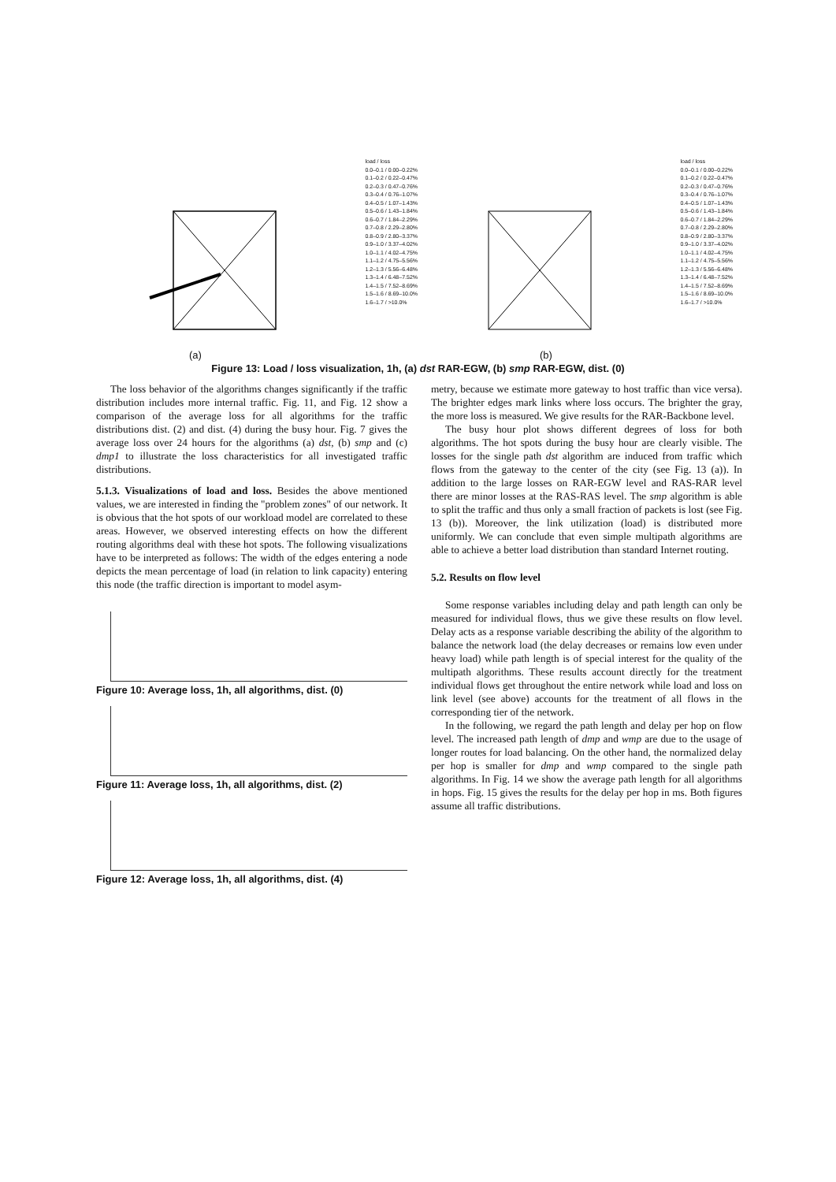load / loss
0.0–0.1 / 0.00–0.22%
0.1–0.2 / 0.22–0.47%
0.2–0.3 / 0.47–0.76%
0.3–0.4 / 0.76–1.07%
0.4–0.5 / 1.07–1.43%
0.5–0.6 / 1.43–1.84%
0.6–0.7 / 1.84–2.29%
0.7–0.8 / 2.29–2.80%
0.8–0.9 / 2.80–3.37%
0.9–1.0 / 3.37–4.02%
1.0–1.1 / 4.02–4.75%
1.1–1.2 / 4.75–5.56%
1.2–1.3 / 5.56–6.48%
1.3–1.4 / 6.48–7.52%
1.4–1.5 / 7.52–8.69%
1.5–1.6 / 8.69–10.0%
1.6–1.7 / >10.0%
(a)
load / loss
0.0–0.1 / 0.00–0.22%
0.1–0.2 / 0.22–0.47%
0.2–0.3 / 0.47–0.76%
0.3–0.4 / 0.76–1.07%
0.4–0.5 / 1.07–1.43%
0.5–0.6 / 1.43–1.84%
0.6–0.7 / 1.84–2.29%
0.7–0.8 / 2.29–2.80%
0.8–0.9 / 2.80–3.37%
0.9–1.0 / 3.37–4.02%
1.0–1.1 / 4.02–4.75%
1.1–1.2 / 4.75–5.56%
1.2–1.3 / 5.56–6.48%
1.3–1.4 / 6.48–7.52%
1.4–1.5 / 7.52–8.69%
1.5–1.6 / 8.69–10.0%
1.6–1.7 / >10.0%
(b)
Figure 13: Load / loss visualization, 1h, (a) dst RAR-EGW, (b) smp RAR-EGW, dist. (0)
The loss behavior of the algorithms changes significantly if the traffic distribution includes more internal traffic. Fig. 11, and Fig. 12 show a comparison of the average loss for all algorithms for the traffic distributions dist. (2) and dist. (4) during the busy hour. Fig. 7 gives the average loss over 24 hours for the algorithms (a) dst, (b) smp and (c) dmp1 to illustrate the loss characteristics for all investigated traffic distributions.
5.1.3. Visualizations of load and loss. Besides the above mentioned values, we are interested in finding the "problem zones" of our network. It is obvious that the hot spots of our workload model are correlated to these areas. However, we observed interesting effects on how the different routing algorithms deal with these hot spots. The following visualizations have to be interpreted as follows: The width of the edges entering a node depicts the mean percentage of load (in relation to link capacity) entering this node (the traffic direction is important to model asym-
Figure 10: Average loss, 1h, all algorithms, dist. (0)
Figure 11: Average loss, 1h, all algorithms, dist. (2)
Figure 12: Average loss, 1h, all algorithms, dist. (4)
metry, because we estimate more gateway to host traffic than vice versa). The brighter edges mark links where loss occurs. The brighter the gray, the more loss is measured. We give results for the RAR-Backbone level.
The busy hour plot shows different degrees of loss for both algorithms. The hot spots during the busy hour are clearly visible. The losses for the single path dst algorithm are induced from traffic which flows from the gateway to the center of the city (see Fig. 13 (a)). In addition to the large losses on RAR-EGW level and RAS-RAR level there are minor losses at the RAS-RAS level. The smp algorithm is able to split the traffic and thus only a small fraction of packets is lost (see Fig. 13 (b)). Moreover, the link utilization (load) is distributed more uniformly. We can conclude that even simple multipath algorithms are able to achieve a better load distribution than standard Internet routing.
5.2. Results on flow level
Some response variables including delay and path length can only be measured for individual flows, thus we give these results on flow level. Delay acts as a response variable describing the ability of the algorithm to balance the network load (the delay decreases or remains low even under heavy load) while path length is of special interest for the quality of the multipath algorithms. These results account directly for the treatment individual flows get throughout the entire network while load and loss on link level (see above) accounts for the treatment of all flows in the corresponding tier of the network.
In the following, we regard the path length and delay per hop on flow level. The increased path length of dmp and wmp are due to the usage of longer routes for load balancing. On the other hand, the normalized delay per hop is smaller for dmp and wmp compared to the single path algorithms. In Fig. 14 we show the average path length for all algorithms in hops. Fig. 15 gives the results for the delay per hop in ms. Both figures assume all traffic distributions.